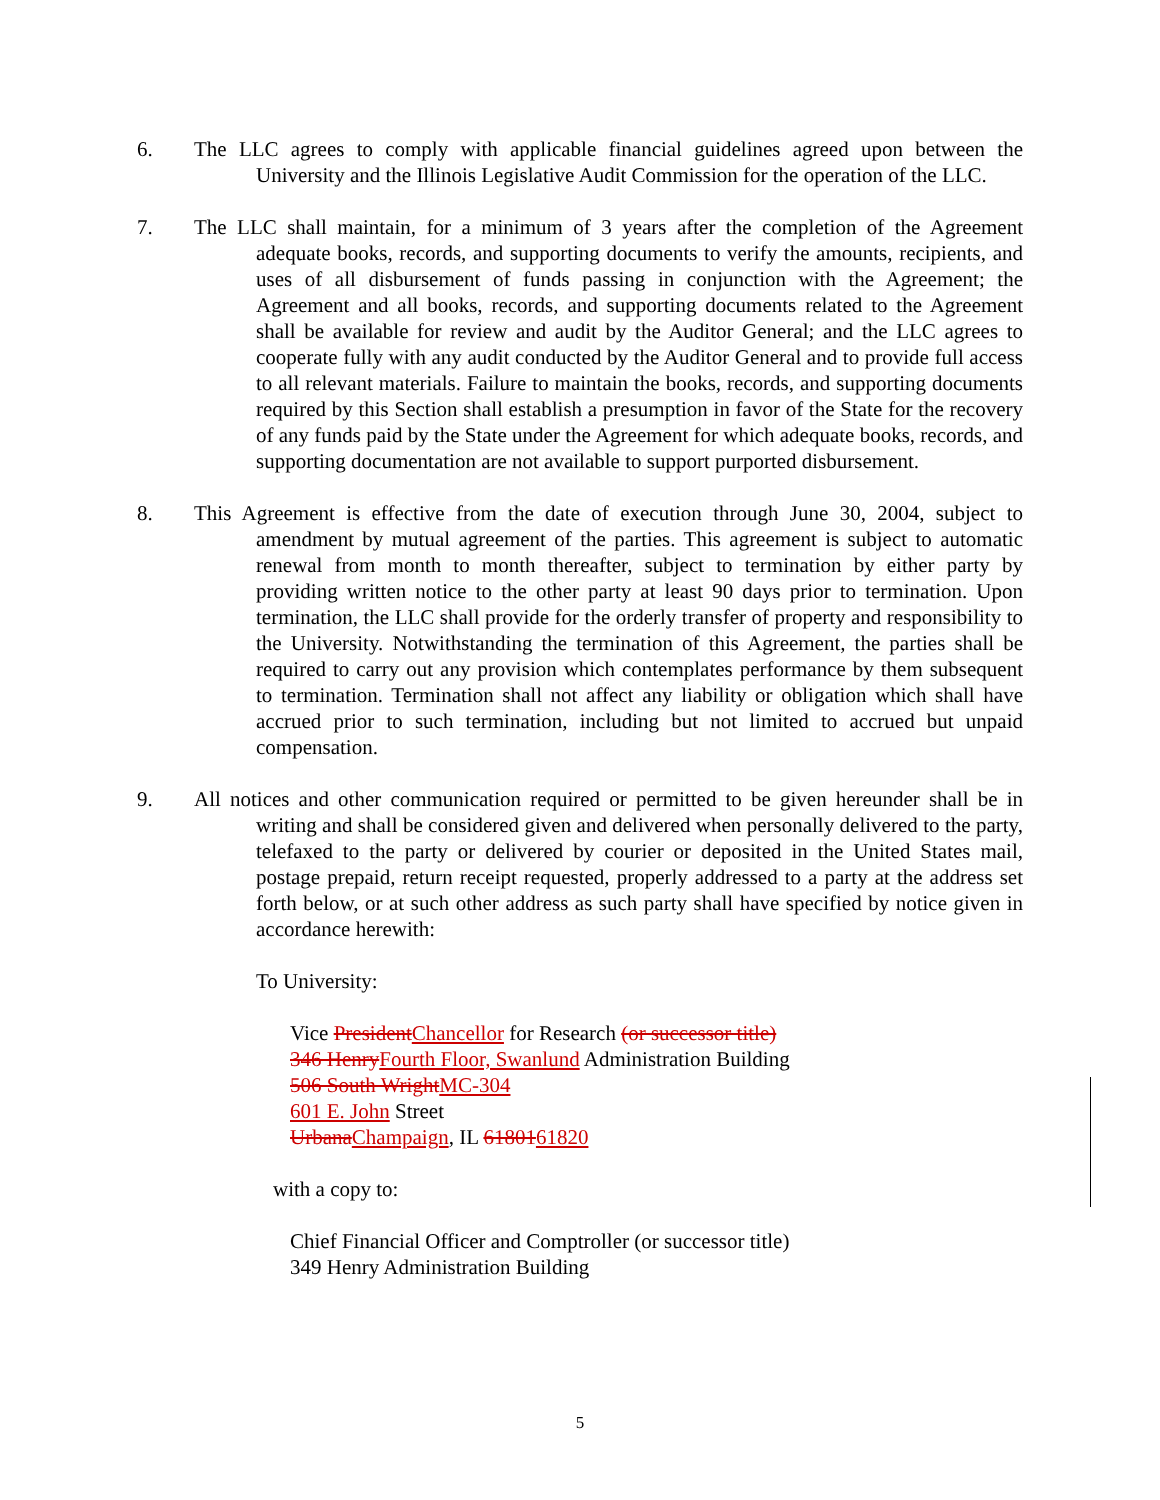6. The LLC agrees to comply with applicable financial guidelines agreed upon between the University and the Illinois Legislative Audit Commission for the operation of the LLC.
7. The LLC shall maintain, for a minimum of 3 years after the completion of the Agreement adequate books, records, and supporting documents to verify the amounts, recipients, and uses of all disbursement of funds passing in conjunction with the Agreement; the Agreement and all books, records, and supporting documents related to the Agreement shall be available for review and audit by the Auditor General; and the LLC agrees to cooperate fully with any audit conducted by the Auditor General and to provide full access to all relevant materials. Failure to maintain the books, records, and supporting documents required by this Section shall establish a presumption in favor of the State for the recovery of any funds paid by the State under the Agreement for which adequate books, records, and supporting documentation are not available to support purported disbursement.
8. This Agreement is effective from the date of execution through June 30, 2004, subject to amendment by mutual agreement of the parties. This agreement is subject to automatic renewal from month to month thereafter, subject to termination by either party by providing written notice to the other party at least 90 days prior to termination. Upon termination, the LLC shall provide for the orderly transfer of property and responsibility to the University. Notwithstanding the termination of this Agreement, the parties shall be required to carry out any provision which contemplates performance by them subsequent to termination. Termination shall not affect any liability or obligation which shall have accrued prior to such termination, including but not limited to accrued but unpaid compensation.
9. All notices and other communication required or permitted to be given hereunder shall be in writing and shall be considered given and delivered when personally delivered to the party, telefaxed to the party or delivered by courier or deposited in the United States mail, postage prepaid, return receipt requested, properly addressed to a party at the address set forth below, or at such other address as such party shall have specified by notice given in accordance herewith:
To University:
Vice PresidentChancellor for Research (or successor title)
346 HenryFourth Floor, Swanlund Administration Building
506 South WrightMC-304
601 E. John Street
UrbanaChampaign, IL 6180161820
with a copy to:
Chief Financial Officer and Comptroller (or successor title)
349 Henry Administration Building
5